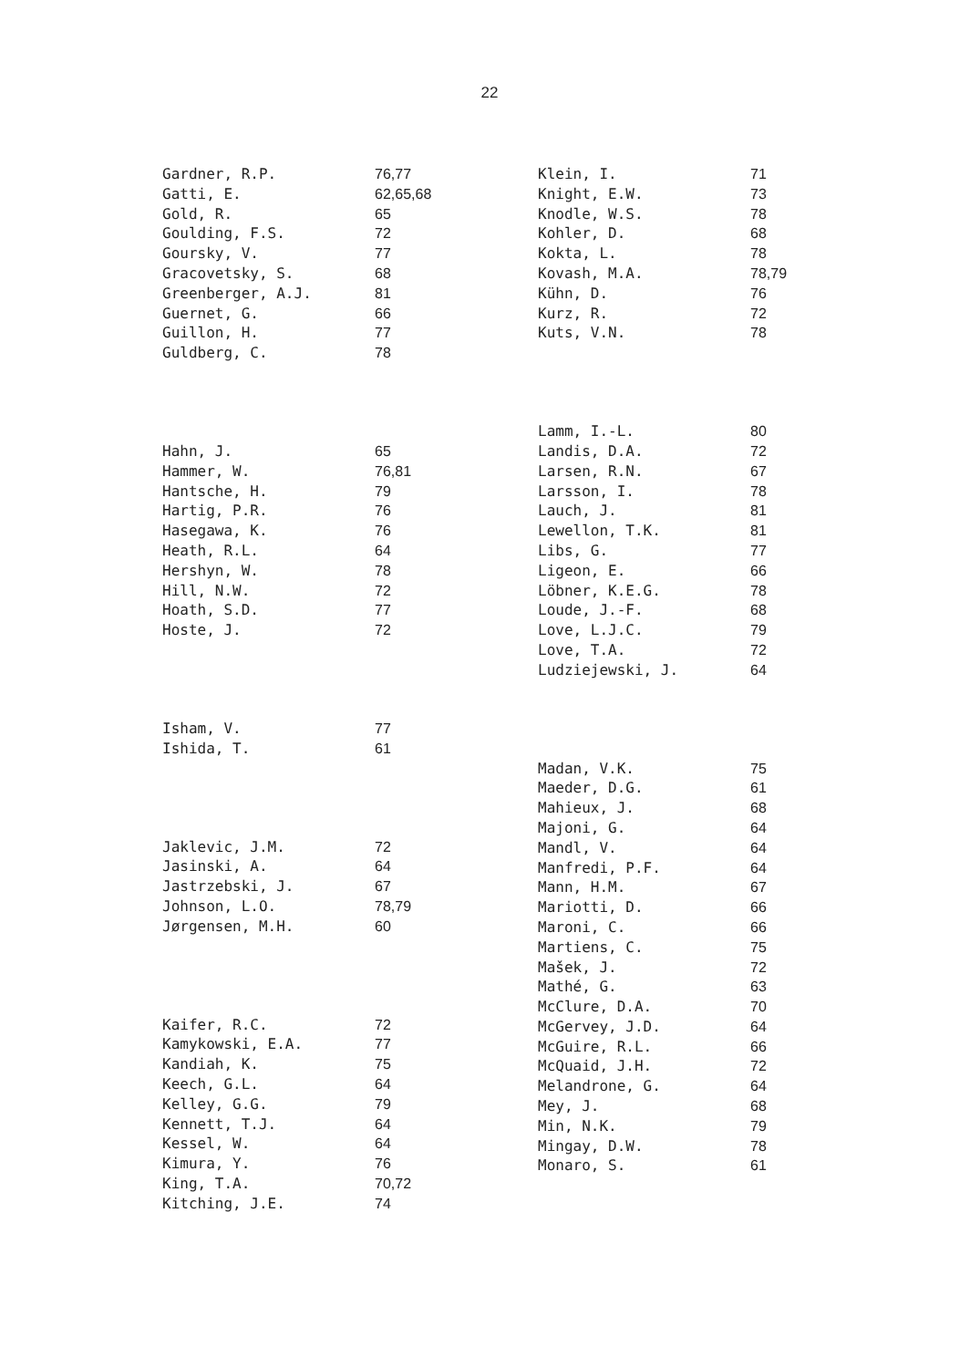22
| Gardner, R.P. | 76,77 |
| Gatti, E. | 62,65,68 |
| Gold, R. | 65 |
| Goulding, F.S. | 72 |
| Goursky, V. | 77 |
| Gracovetsky, S. | 68 |
| Greenberger, A.J. | 81 |
| Guernet, G. | 66 |
| Guillon, H. | 77 |
| Guldberg, C. | 78 |
| Hahn, J. | 65 |
| Hammer, W. | 76,81 |
| Hantsche, H. | 79 |
| Hartig, P.R. | 76 |
| Hasegawa, K. | 76 |
| Heath, R.L. | 64 |
| Hershyn, W. | 78 |
| Hill, N.W. | 72 |
| Hoath, S.D. | 77 |
| Hoste, J. | 72 |
| Isham, V. | 77 |
| Ishida, T. | 61 |
| Jaklevic, J.M. | 72 |
| Jasinski, A. | 64 |
| Jastrzebski, J. | 67 |
| Johnson, L.O. | 78,79 |
| Jørgensen, M.H. | 60 |
| Kaifer, R.C. | 72 |
| Kamykowski, E.A. | 77 |
| Kandiah, K. | 75 |
| Keech, G.L. | 64 |
| Kelley, G.G. | 79 |
| Kennett, T.J. | 64 |
| Kessel, W. | 64 |
| Kimura, Y. | 76 |
| King, T.A. | 70,72 |
| Kitching, J.E. | 74 |
| Klein, I. | 71 |
| Knight, E.W. | 73 |
| Knodle, W.S. | 78 |
| Kohler, D. | 68 |
| Kokta, L. | 78 |
| Kovash, M.A. | 78,79 |
| Kühn, D. | 76 |
| Kurz, R. | 72 |
| Kuts, V.N. | 78 |
| Lamm, I.-L. | 80 |
| Landis, D.A. | 72 |
| Larsen, R.N. | 67 |
| Larsson, I. | 78 |
| Lauch, J. | 81 |
| Lewellon, T.K. | 81 |
| Libs, G. | 77 |
| Ligeon, E. | 66 |
| Löbner, K.E.G. | 78 |
| Loude, J.-F. | 68 |
| Love, L.J.C. | 79 |
| Love, T.A. | 72 |
| Ludziejewski, J. | 64 |
| Madan, V.K. | 75 |
| Maeder, D.G. | 61 |
| Mahieux, J. | 68 |
| Majoni, G. | 64 |
| Mandl, V. | 64 |
| Manfredi, P.F. | 64 |
| Mann, H.M. | 67 |
| Mariotti, D. | 66 |
| Maroni, C. | 66 |
| Martiens, C. | 75 |
| Mašek, J. | 72 |
| Mathé, G. | 63 |
| McClure, D.A. | 70 |
| McGervey, J.D. | 64 |
| McGuire, R.L. | 66 |
| McQuaid, J.H. | 72 |
| Melandrone, G. | 64 |
| Mey, J. | 68 |
| Min, N.K. | 79 |
| Mingay, D.W. | 78 |
| Monaro, S. | 61 |